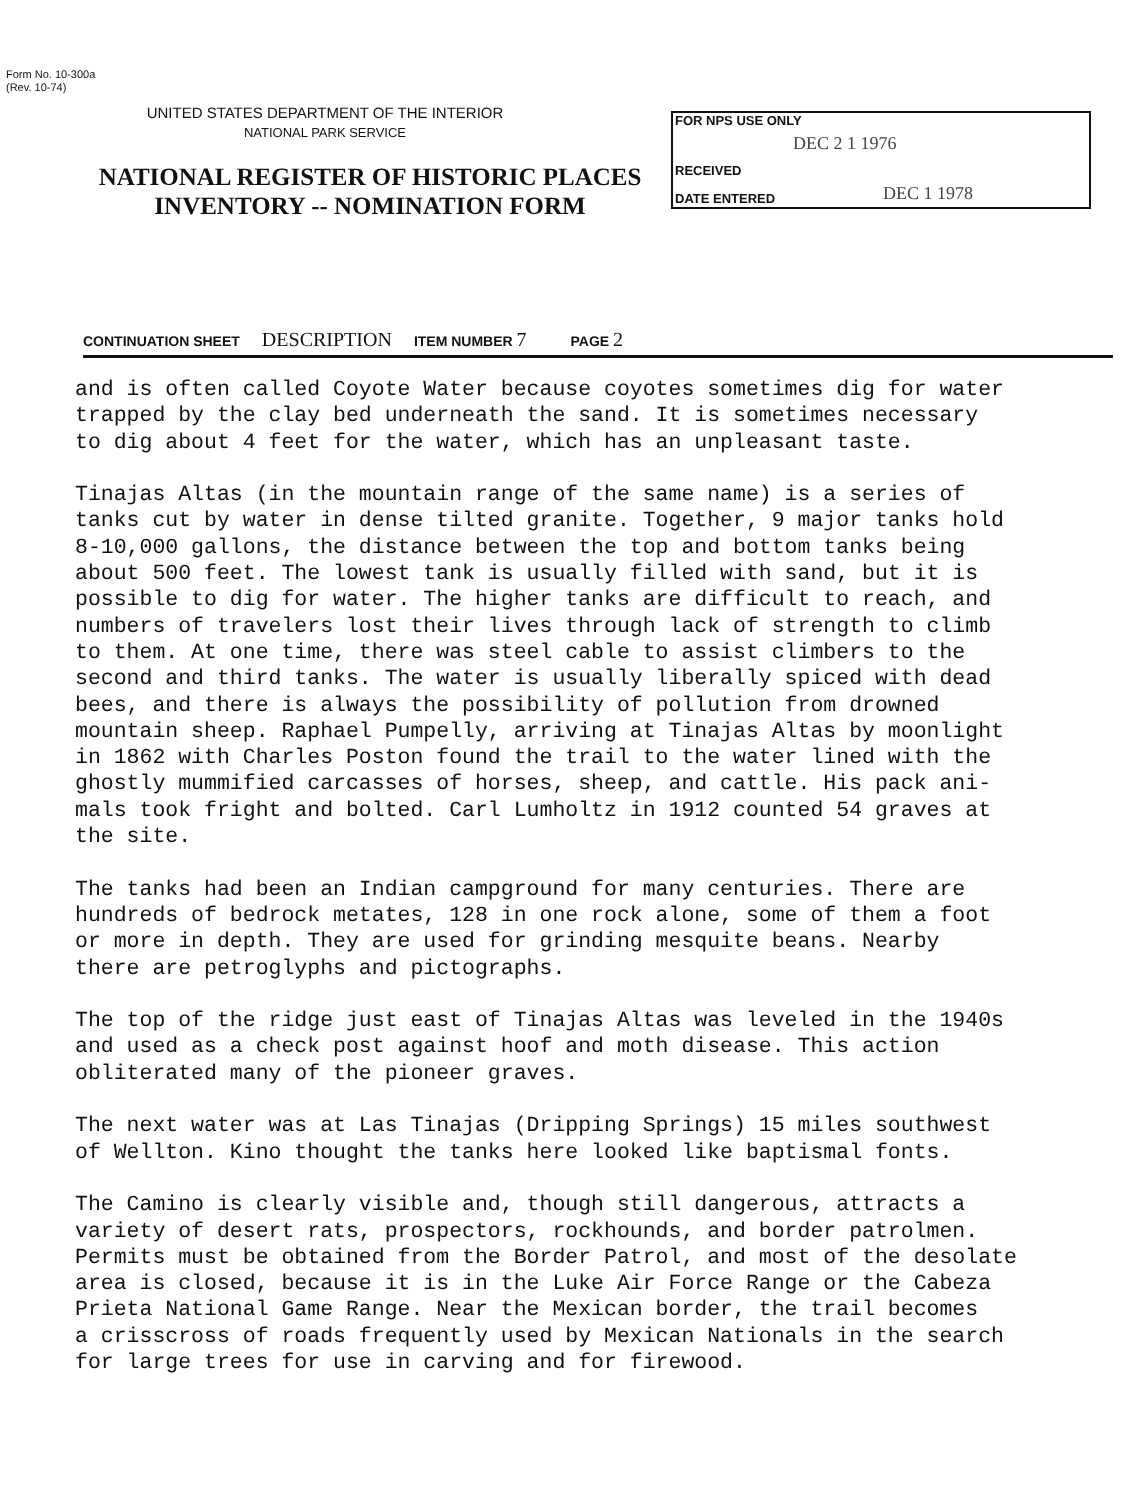Form No. 10-300a
(Rev. 10-74)
UNITED STATES DEPARTMENT OF THE INTERIOR
NATIONAL PARK SERVICE
NATIONAL REGISTER OF HISTORIC PLACES
INVENTORY -- NOMINATION FORM
FOR NPS USE ONLY
DEC 2 1 1976
RECEIVED
DATE ENTERED DEC 1 1978
CONTINUATION SHEET DESCRIPTION ITEM NUMBER 7 PAGE 2
and is often called Coyote Water because coyotes sometimes dig for water trapped by the clay bed underneath the sand. It is sometimes necessary to dig about 4 feet for the water, which has an unpleasant taste.
Tinajas Altas (in the mountain range of the same name) is a series of tanks cut by water in dense tilted granite. Together, 9 major tanks hold 8-10,000 gallons, the distance between the top and bottom tanks being about 500 feet. The lowest tank is usually filled with sand, but it is possible to dig for water. The higher tanks are difficult to reach, and numbers of travelers lost their lives through lack of strength to climb to them. At one time, there was steel cable to assist climbers to the second and third tanks. The water is usually liberally spiced with dead bees, and there is always the possibility of pollution from drowned mountain sheep. Raphael Pumpelly, arriving at Tinajas Altas by moonlight in 1862 with Charles Poston found the trail to the water lined with the ghostly mummified carcasses of horses, sheep, and cattle. His pack ani- mals took fright and bolted. Carl Lumholtz in 1912 counted 54 graves at the site.
The tanks had been an Indian campground for many centuries. There are hundreds of bedrock metates, 128 in one rock alone, some of them a foot or more in depth. They are used for grinding mesquite beans. Nearby there are petroglyphs and pictographs.
The top of the ridge just east of Tinajas Altas was leveled in the 1940s and used as a check post against hoof and moth disease. This action obliterated many of the pioneer graves.
The next water was at Las Tinajas (Dripping Springs) 15 miles southwest of Wellton. Kino thought the tanks here looked like baptismal fonts.
The Camino is clearly visible and, though still dangerous, attracts a variety of desert rats, prospectors, rockhounds, and border patrolmen. Permits must be obtained from the Border Patrol, and most of the desolate area is closed, because it is in the Luke Air Force Range or the Cabeza Prieta National Game Range. Near the Mexican border, the trail becomes a crisscross of roads frequently used by Mexican Nationals in the search for large trees for use in carving and for firewood.